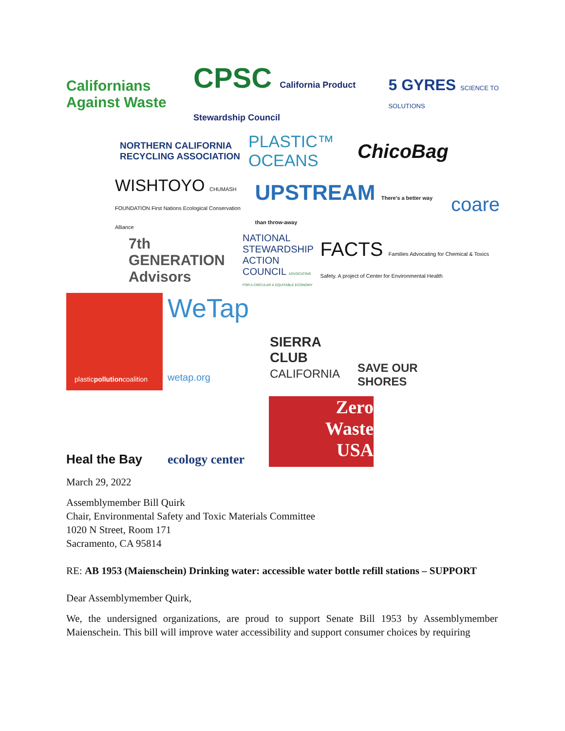Californians Against Waste
CPSC California Product Stewardship Council
5 GYRES SCIENCE TO SOLUTIONS
NORTHERN CALIFORNIA RECYCLING ASSOCIATION
PLASTIC™ OCEANS
ChicoBag
WISHTOYO CHUMASH FOUNDATION First Nations Ecological Conservation Alliance
UPSTREAM There's a better way than throw-away
coare
7th GENERATION Advisors
NATIONAL STEWARDSHIP ACTION COUNCIL ADVOCATING FOR A CIRCULAR & EQUITABLE ECONOMY
FACTS Families Advocating for Chemical & Toxics Safety. A project of Center for Environmental Health
plastic pollution coalition
WeTap
wetap.org
SIERRA CLUB CALIFORNIA
SAVE OUR SHORES
Heal the Bay
ecology center
Zero
Waste
USA
March 29, 2022
Assemblymember Bill Quirk
Chair, Environmental Safety and Toxic Materials Committee
1020 N Street, Room 171
Sacramento, CA 95814
RE: AB 1953 (Maienschein) Drinking water: accessible water bottle refill stations – SUPPORT
Dear Assemblymember Quirk,
We, the undersigned organizations, are proud to support Senate Bill 1953 by Assemblymember Maienschein. This bill will improve water accessibility and support consumer choices by requiring